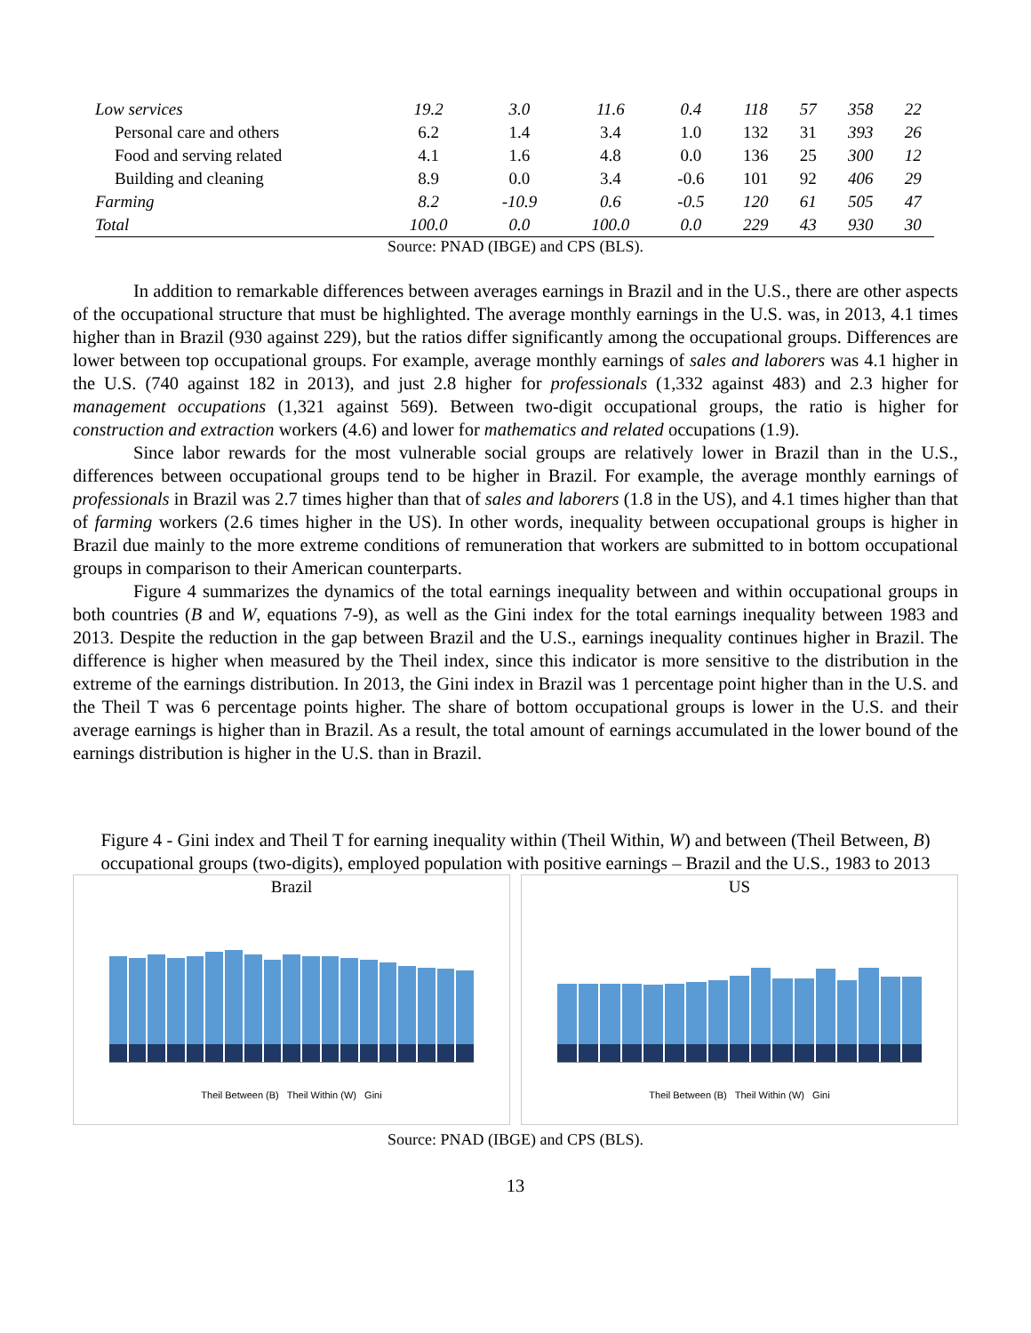| Low services | 19.2 | 3.0 | 11.6 | 0.4 | 118 | 57 | 358 | 22 |
| Personal care and others | 6.2 | 1.4 | 3.4 | 1.0 | 132 | 31 | 393 | 26 |
| Food and serving related | 4.1 | 1.6 | 4.8 | 0.0 | 136 | 25 | 300 | 12 |
| Building and cleaning | 8.9 | 0.0 | 3.4 | -0.6 | 101 | 92 | 406 | 29 |
| Farming | 8.2 | -10.9 | 0.6 | -0.5 | 120 | 61 | 505 | 47 |
| Total | 100.0 | 0.0 | 100.0 | 0.0 | 229 | 43 | 930 | 30 |
Source: PNAD (IBGE) and CPS (BLS).
In addition to remarkable differences between averages earnings in Brazil and in the U.S., there are other aspects of the occupational structure that must be highlighted. The average monthly earnings in the U.S. was, in 2013, 4.1 times higher than in Brazil (930 against 229), but the ratios differ significantly among the occupational groups. Differences are lower between top occupational groups. For example, average monthly earnings of sales and laborers was 4.1 higher in the U.S. (740 against 182 in 2013), and just 2.8 higher for professionals (1,332 against 483) and 2.3 higher for management occupations (1,321 against 569). Between two-digit occupational groups, the ratio is higher for construction and extraction workers (4.6) and lower for mathematics and related occupations (1.9).
Since labor rewards for the most vulnerable social groups are relatively lower in Brazil than in the U.S., differences between occupational groups tend to be higher in Brazil. For example, the average monthly earnings of professionals in Brazil was 2.7 times higher than that of sales and laborers (1.8 in the US), and 4.1 times higher than that of farming workers (2.6 times higher in the US). In other words, inequality between occupational groups is higher in Brazil due mainly to the more extreme conditions of remuneration that workers are submitted to in bottom occupational groups in comparison to their American counterparts.
Figure 4 summarizes the dynamics of the total earnings inequality between and within occupational groups in both countries (B and W, equations 7-9), as well as the Gini index for the total earnings inequality between 1983 and 2013. Despite the reduction in the gap between Brazil and the U.S., earnings inequality continues higher in Brazil. The difference is higher when measured by the Theil index, since this indicator is more sensitive to the distribution in the extreme of the earnings distribution. In 2013, the Gini index in Brazil was 1 percentage point higher than in the U.S. and the Theil T was 6 percentage points higher. The share of bottom occupational groups is lower in the U.S. and their average earnings is higher than in Brazil. As a result, the total amount of earnings accumulated in the lower bound of the earnings distribution is higher in the U.S. than in Brazil.
Figure 4 - Gini index and Theil T for earning inequality within (Theil Within, W) and between (Theil Between, B) occupational groups (two-digits), employed population with positive earnings – Brazil and the U.S., 1983 to 2013
Brazil
Theil Between (B) Theil Within (W) Gini
US
Theil Between (B) Theil Within (W) Gini
Source: PNAD (IBGE) and CPS (BLS).
13